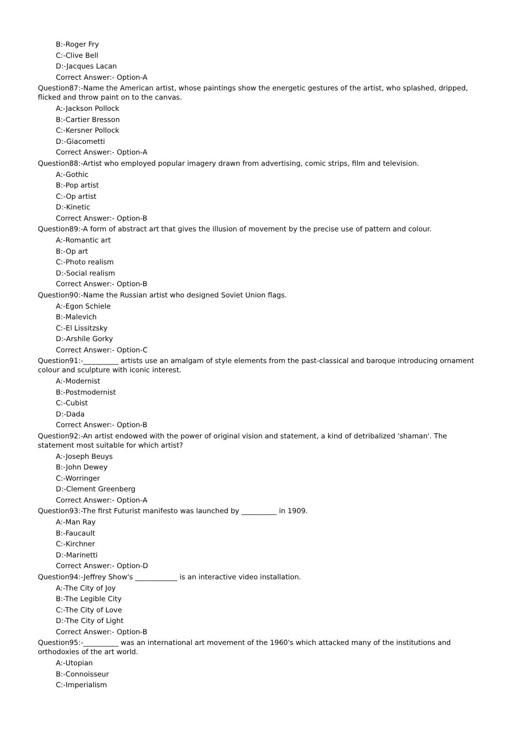B:-Roger Fry
C:-Clive Bell
D:-Jacques Lacan
Correct Answer:- Option-A
Question87:-Name the American artist, whose paintings show the energetic gestures of the artist, who splashed, dripped, flicked and throw paint on to the canvas.
A:-Jackson Pollock
B:-Cartier Bresson
C:-Kersner Pollock
D:-Giacometti
Correct Answer:- Option-A
Question88:-Artist who employed popular imagery drawn from advertising, comic strips, film and television.
A:-Gothic
B:-Pop artist
C:-Op artist
D:-Kinetic
Correct Answer:- Option-B
Question89:-A form of abstract art that gives the illusion of movement by the precise use of pattern and colour.
A:-Romantic art
B:-Op art
C:-Photo realism
D:-Social realism
Correct Answer:- Option-B
Question90:-Name the Russian artist who designed Soviet Union flags.
A:-Egon Schiele
B:-Malevich
C:-El Lissitzsky
D:-Arshile Gorky
Correct Answer:- Option-C
Question91:-__________ artists use an amalgam of style elements from the past-classical and baroque introducing ornament colour and sculpture with iconic interest.
A:-Modernist
B:-Postmodernist
C:-Cubist
D:-Dada
Correct Answer:- Option-B
Question92:-An artist endowed with the power of original vision and statement, a kind of detribalized 'shaman'. The statement most suitable for which artist?
A:-Joseph Beuys
B:-John Dewey
C:-Worringer
D:-Clement Greenberg
Correct Answer:- Option-A
Question93:-The first Futurist manifesto was launched by __________ in 1909.
A:-Man Ray
B:-Faucault
C:-Kirchner
D:-Marinetti
Correct Answer:- Option-D
Question94:-Jeffrey Show's ____________ is an interactive video installation.
A:-The City of Joy
B:-The Legible City
C:-The City of Love
D:-The City of Light
Correct Answer:- Option-B
Question95:-__________ was an international art movement of the 1960's which attacked many of the institutions and orthodoxies of the art world.
A:-Utopian
B:-Connoisseur
C:-Imperialism